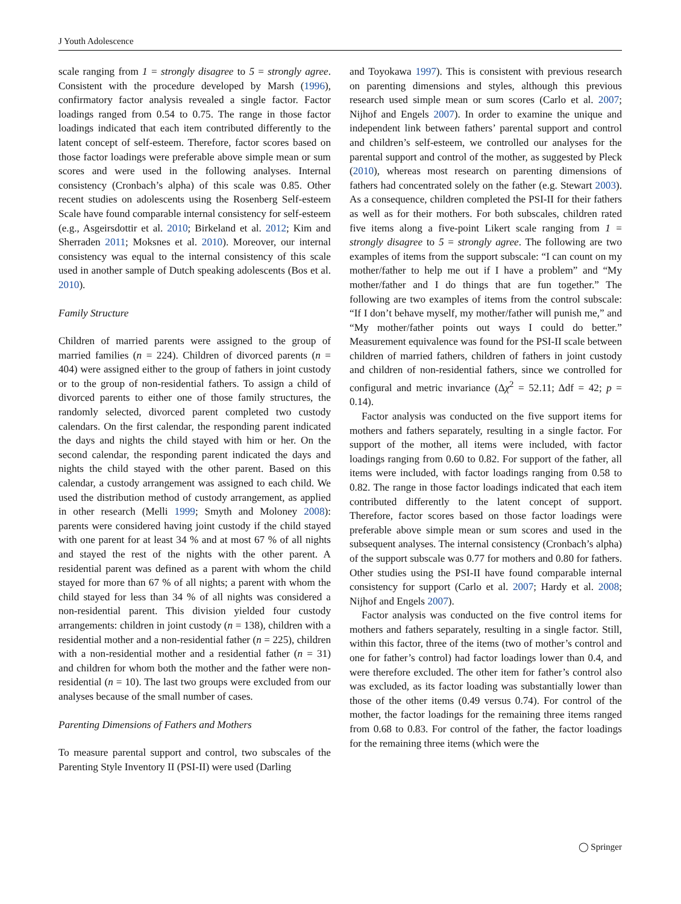J Youth Adolescence
scale ranging from 1 = strongly disagree to 5 = strongly agree. Consistent with the procedure developed by Marsh (1996), confirmatory factor analysis revealed a single factor. Factor loadings ranged from 0.54 to 0.75. The range in those factor loadings indicated that each item contributed differently to the latent concept of self-esteem. Therefore, factor scores based on those factor loadings were preferable above simple mean or sum scores and were used in the following analyses. Internal consistency (Cronbach’s alpha) of this scale was 0.85. Other recent studies on adolescents using the Rosenberg Self-esteem Scale have found comparable internal consistency for self-esteem (e.g., Asgeirsdottir et al. 2010; Birkeland et al. 2012; Kim and Sherraden 2011; Moksnes et al. 2010). Moreover, our internal consistency was equal to the internal consistency of this scale used in another sample of Dutch speaking adolescents (Bos et al. 2010).
Family Structure
Children of married parents were assigned to the group of married families (n = 224). Children of divorced parents (n = 404) were assigned either to the group of fathers in joint custody or to the group of non-residential fathers. To assign a child of divorced parents to either one of those family structures, the randomly selected, divorced parent completed two custody calendars. On the first calendar, the responding parent indicated the days and nights the child stayed with him or her. On the second calendar, the responding parent indicated the days and nights the child stayed with the other parent. Based on this calendar, a custody arrangement was assigned to each child. We used the distribution method of custody arrangement, as applied in other research (Melli 1999; Smyth and Moloney 2008): parents were considered having joint custody if the child stayed with one parent for at least 34 % and at most 67 % of all nights and stayed the rest of the nights with the other parent. A residential parent was defined as a parent with whom the child stayed for more than 67 % of all nights; a parent with whom the child stayed for less than 34 % of all nights was considered a non-residential parent. This division yielded four custody arrangements: children in joint custody (n = 138), children with a residential mother and a non-residential father (n = 225), children with a non-residential mother and a residential father (n = 31) and children for whom both the mother and the father were non-residential (n = 10). The last two groups were excluded from our analyses because of the small number of cases.
Parenting Dimensions of Fathers and Mothers
To measure parental support and control, two subscales of the Parenting Style Inventory II (PSI-II) were used (Darling
and Toyokawa 1997). This is consistent with previous research on parenting dimensions and styles, although this previous research used simple mean or sum scores (Carlo et al. 2007; Nijhof and Engels 2007). In order to examine the unique and independent link between fathers’ parental support and control and children’s self-esteem, we controlled our analyses for the parental support and control of the mother, as suggested by Pleck (2010), whereas most research on parenting dimensions of fathers had concentrated solely on the father (e.g. Stewart 2003). As a consequence, children completed the PSI-II for their fathers as well as for their mothers. For both subscales, children rated five items along a five-point Likert scale ranging from 1 = strongly disagree to 5 = strongly agree. The following are two examples of items from the support subscale: “I can count on my mother/father to help me out if I have a problem” and “My mother/father and I do things that are fun together.” The following are two examples of items from the control subscale: “If I don’t behave myself, my mother/father will punish me,” and “My mother/father points out ways I could do better.” Measurement equivalence was found for the PSI-II scale between children of married fathers, children of fathers in joint custody and children of non-residential fathers, since we controlled for configural and metric invariance (Δχ<sup>2</sup> = 52.11; Δdf = 42; p = 0.14).
Factor analysis was conducted on the five support items for mothers and fathers separately, resulting in a single factor. For support of the mother, all items were included, with factor loadings ranging from 0.60 to 0.82. For support of the father, all items were included, with factor loadings ranging from 0.58 to 0.82. The range in those factor loadings indicated that each item contributed differently to the latent concept of support. Therefore, factor scores based on those factor loadings were preferable above simple mean or sum scores and used in the subsequent analyses. The internal consistency (Cronbach’s alpha) of the support subscale was 0.77 for mothers and 0.80 for fathers. Other studies using the PSI-II have found comparable internal consistency for support (Carlo et al. 2007; Hardy et al. 2008; Nijhof and Engels 2007).
Factor analysis was conducted on the five control items for mothers and fathers separately, resulting in a single factor. Still, within this factor, three of the items (two of mother’s control and one for father’s control) had factor loadings lower than 0.4, and were therefore excluded. The other item for father’s control also was excluded, as its factor loading was substantially lower than those of the other items (0.49 versus 0.74). For control of the mother, the factor loadings for the remaining three items ranged from 0.68 to 0.83. For control of the father, the factor loadings for the remaining three items (which were the
◯ Springer